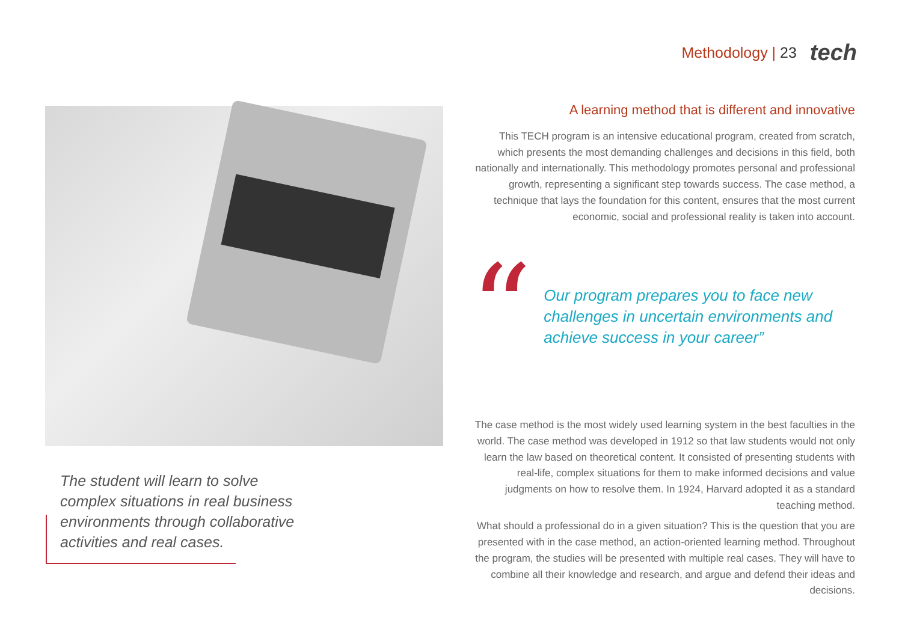Methodology | 23
tech
The student will learn to solve complex situations in real business environments through collaborative activities and real cases.
A learning method that is different and innovative
This TECH program is an intensive educational program, created from scratch, which presents the most demanding challenges and decisions in this field, both nationally and internationally. This methodology promotes personal and professional growth, representing a significant step towards success. The case method, a technique that lays the foundation for this content, ensures that the most current economic, social and professional reality is taken into account.
“
Our program prepares you to face new challenges in uncertain environments and achieve success in your career”
The case method is the most widely used learning system in the best faculties in the world. The case method was developed in 1912 so that law students would not only learn the law based on theoretical content. It consisted of presenting students with real-life, complex situations for them to make informed decisions and value judgments on how to resolve them. In 1924, Harvard adopted it as a standard teaching method.
What should a professional do in a given situation? This is the question that you are presented with in the case method, an action-oriented learning method. Throughout the program, the studies will be presented with multiple real cases. They will have to combine all their knowledge and research, and argue and defend their ideas and decisions.